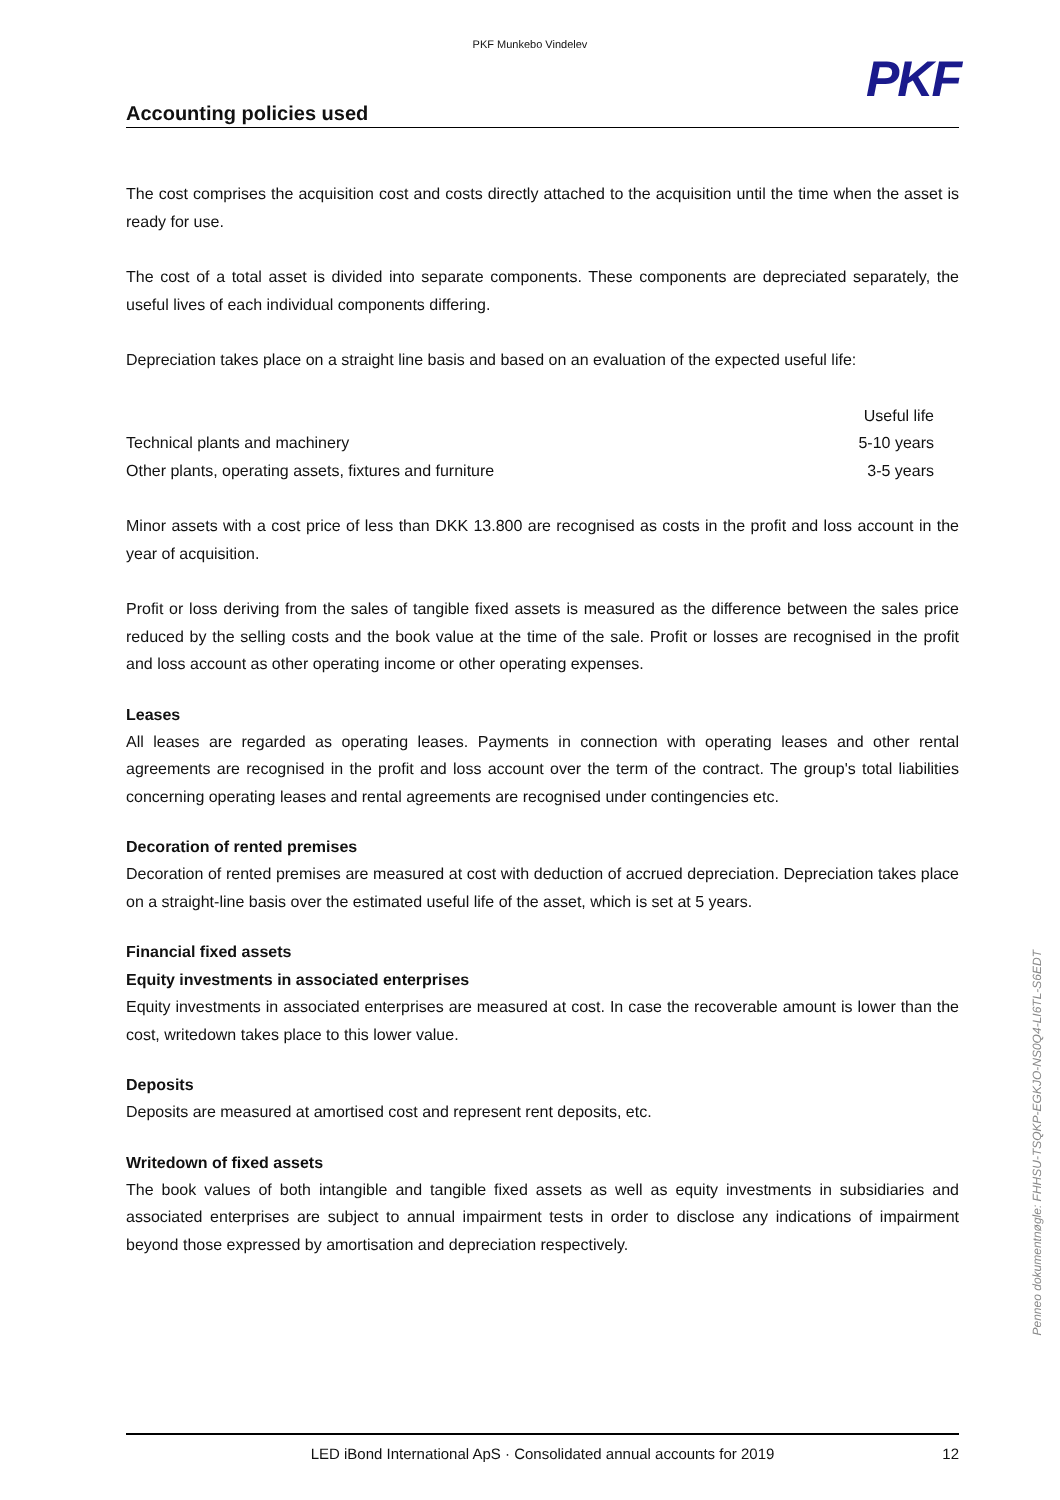PKF Munkebo Vindelev
PKF
Accounting policies used
The cost comprises the acquisition cost and costs directly attached to the acquisition until the time when the asset is ready for use.
The cost of a total asset is divided into separate components. These components are depreciated separately, the useful lives of each individual components differing.
Depreciation takes place on a straight line basis and based on an evaluation of the expected useful life:
| | Useful life |
| Technical plants and machinery | 5-10 years |
| Other plants, operating assets, fixtures and furniture | 3-5 years |
Minor assets with a cost price of less than DKK 13.800 are recognised as costs in the profit and loss account in the year of acquisition.
Profit or loss deriving from the sales of tangible fixed assets is measured as the difference between the sales price reduced by the selling costs and the book value at the time of the sale. Profit or losses are recognised in the profit and loss account as other operating income or other operating expenses.
Leases
All leases are regarded as operating leases. Payments in connection with operating leases and other rental agreements are recognised in the profit and loss account over the term of the contract. The group's total liabilities concerning operating leases and rental agreements are recognised under contingencies etc.
Decoration of rented premises
Decoration of rented premises are measured at cost with deduction of accrued depreciation. Depreciation takes place on a straight-line basis over the estimated useful life of the asset, which is set at 5 years.
Financial fixed assets
Equity investments in associated enterprises
Equity investments in associated enterprises are measured at cost. In case the recoverable amount is lower than the cost, writedown takes place to this lower value.
Deposits
Deposits are measured at amortised cost and represent rent deposits, etc.
Writedown of fixed assets
The book values of both intangible and tangible fixed assets as well as equity investments in subsidiaries and associated enterprises are subject to annual impairment tests in order to disclose any indications of impairment beyond those expressed by amortisation and depreciation respectively.
Penneo dokumentnøgle: FHHSU-TSQKP-EGKJO-NS0Q4-LI6TL-S6EDT
LED iBond International ApS · Consolidated annual accounts for 2019 12